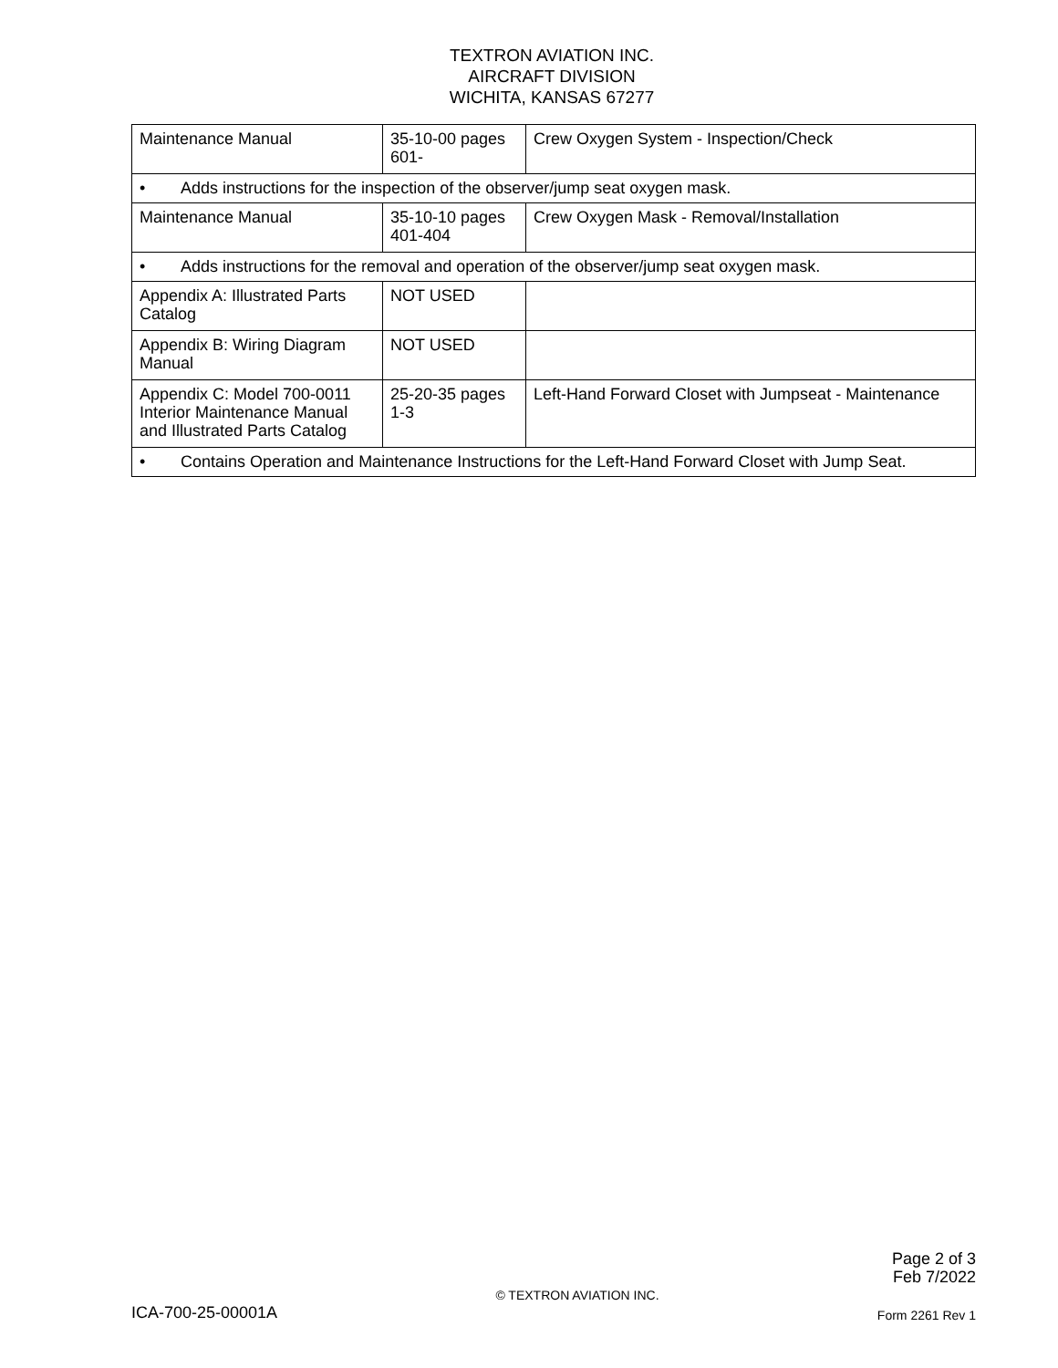TEXTRON AVIATION INC.
AIRCRAFT DIVISION
WICHITA, KANSAS 67277
| Maintenance Manual | 35-10-00 pages 601- | Crew Oxygen System - Inspection/Check |
| • Adds instructions for the inspection of the observer/jump seat oxygen mask. | | |
| Maintenance Manual | 35-10-10 pages 401-404 | Crew Oxygen Mask - Removal/Installation |
| • Adds instructions for the removal and operation of the observer/jump seat oxygen mask. | | |
| Appendix A: Illustrated Parts Catalog | NOT USED | |
| Appendix B: Wiring Diagram Manual | NOT USED | |
| Appendix C: Model 700-0011 Interior Maintenance Manual and Illustrated Parts Catalog | 25-20-35 pages 1-3 | Left-Hand Forward Closet with Jumpseat - Maintenance |
| • Contains Operation and Maintenance Instructions for the Left-Hand Forward Closet with Jump Seat. | | |
Page 2 of 3
Feb 7/2022
ICA-700-25-00001A © TEXTRON AVIATION INC. Form 2261 Rev 1